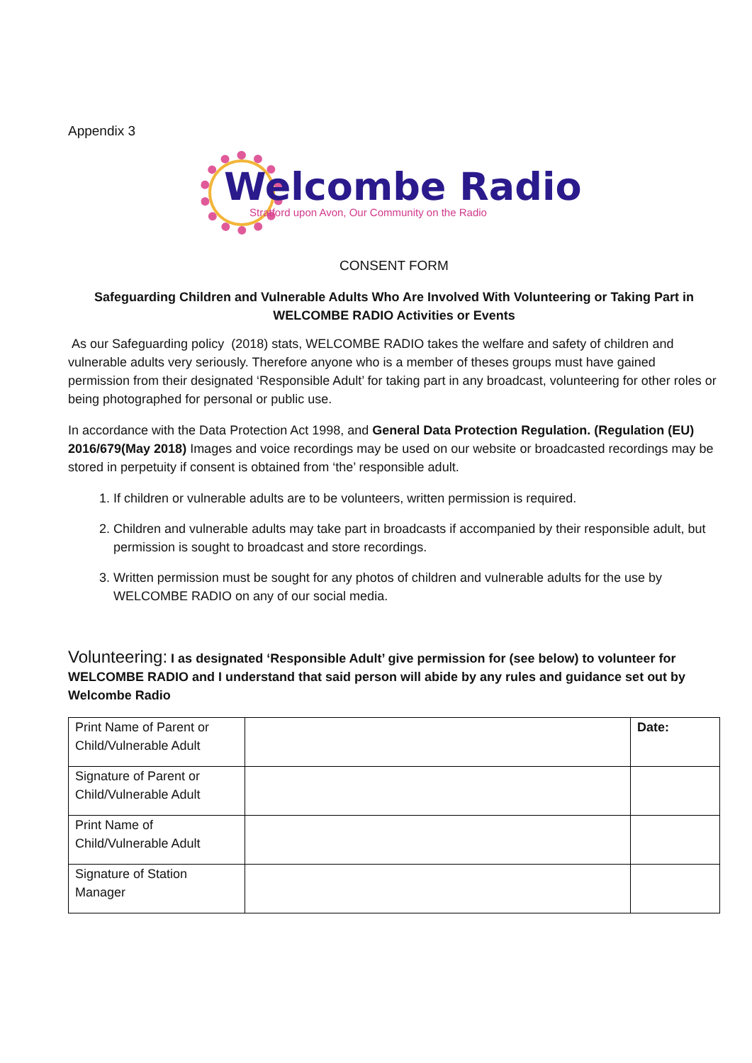Appendix 3
Welcombe Radio
Stratford upon Avon, Our Community on the Radio
CONSENT FORM
Safeguarding Children and Vulnerable Adults Who Are Involved With Volunteering or Taking Part in WELCOMBE RADIO Activities or Events
As our Safeguarding policy (2018) stats, WELCOMBE RADIO takes the welfare and safety of children and vulnerable adults very seriously. Therefore anyone who is a member of theses groups must have gained permission from their designated ‘Responsible Adult’ for taking part in any broadcast, volunteering for other roles or being photographed for personal or public use.
In accordance with the Data Protection Act 1998, and General Data Protection Regulation. (Regulation (EU) 2016/679(May 2018) Images and voice recordings may be used on our website or broadcasted recordings may be stored in perpetuity if consent is obtained from ‘the’ responsible adult.
1. If children or vulnerable adults are to be volunteers, written permission is required.
2. Children and vulnerable adults may take part in broadcasts if accompanied by their responsible adult, but permission is sought to broadcast and store recordings.
3. Written permission must be sought for any photos of children and vulnerable adults for the use by WELCOMBE RADIO on any of our social media.
Volunteering: I as designated ‘Responsible Adult’ give permission for (see below) to volunteer for WELCOMBE RADIO and I understand that said person will abide by any rules and guidance set out by Welcombe Radio
| Print Name of Parent or Child/Vulnerable Adult | | Date: |
| Signature of Parent or Child/Vulnerable Adult | | |
| Print Name of Child/Vulnerable Adult | | |
| Signature of Station Manager | | |